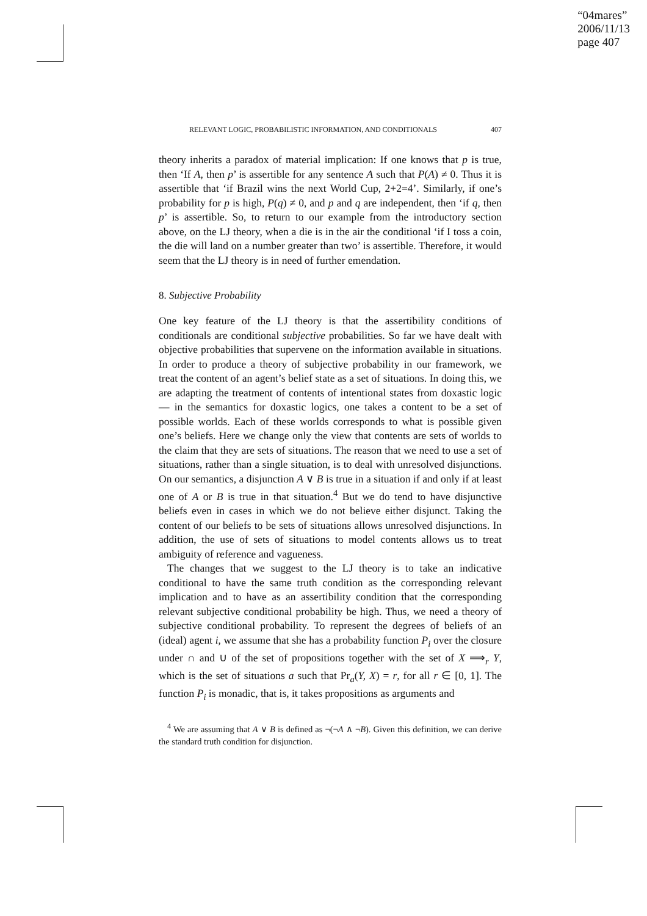“04mares”
2006/11/13
page 407
RELEVANT LOGIC, PROBABILISTIC INFORMATION, AND CONDITIONALS 407
theory inherits a paradox of material implication: If one knows that p is true, then ‘If A, then p’ is assertible for any sentence A such that P(A) ≠ 0. Thus it is assertible that ‘if Brazil wins the next World Cup, 2+2=4’. Similarly, if one’s probability for p is high, P(q) ≠ 0, and p and q are independent, then ‘if q, then p’ is assertible. So, to return to our example from the introductory section above, on the LJ theory, when a die is in the air the conditional ‘if I toss a coin, the die will land on a number greater than two’ is assertible. Therefore, it would seem that the LJ theory is in need of further emendation.
8. Subjective Probability
One key feature of the LJ theory is that the assertibility conditions of conditionals are conditional subjective probabilities. So far we have dealt with objective probabilities that supervene on the information available in situations. In order to produce a theory of subjective probability in our framework, we treat the content of an agent’s belief state as a set of situations. In doing this, we are adapting the treatment of contents of intentional states from doxastic logic — in the semantics for doxastic logics, one takes a content to be a set of possible worlds. Each of these worlds corresponds to what is possible given one’s beliefs. Here we change only the view that contents are sets of worlds to the claim that they are sets of situations. The reason that we need to use a set of situations, rather than a single situation, is to deal with unresolved disjunctions. On our semantics, a disjunction A ∨ B is true in a situation if and only if at least one of A or B is true in that situation.<sup>4</sup> But we do tend to have disjunctive beliefs even in cases in which we do not believe either disjunct. Taking the content of our beliefs to be sets of situations allows unresolved disjunctions. In addition, the use of sets of situations to model contents allows us to treat ambiguity of reference and vagueness.
The changes that we suggest to the LJ theory is to take an indicative conditional to have the same truth condition as the corresponding relevant implication and to have as an assertibility condition that the corresponding relevant subjective conditional probability be high. Thus, we need a theory of subjective conditional probability. To represent the degrees of beliefs of an (ideal) agent i, we assume that she has a probability function P<sub>i</sub> over the closure under ∩ and ∪ of the set of propositions together with the set of X ⟹<sub>r</sub> Y, which is the set of situations a such that Pr<sub>a</sub>(Y, X) = r, for all r ∈ [0, 1]. The function P<sub>i</sub> is monadic, that is, it takes propositions as arguments and
<sup>4</sup> We are assuming that A ∨ B is defined as ¬(¬A ∧ ¬B). Given this definition, we can derive the standard truth condition for disjunction.